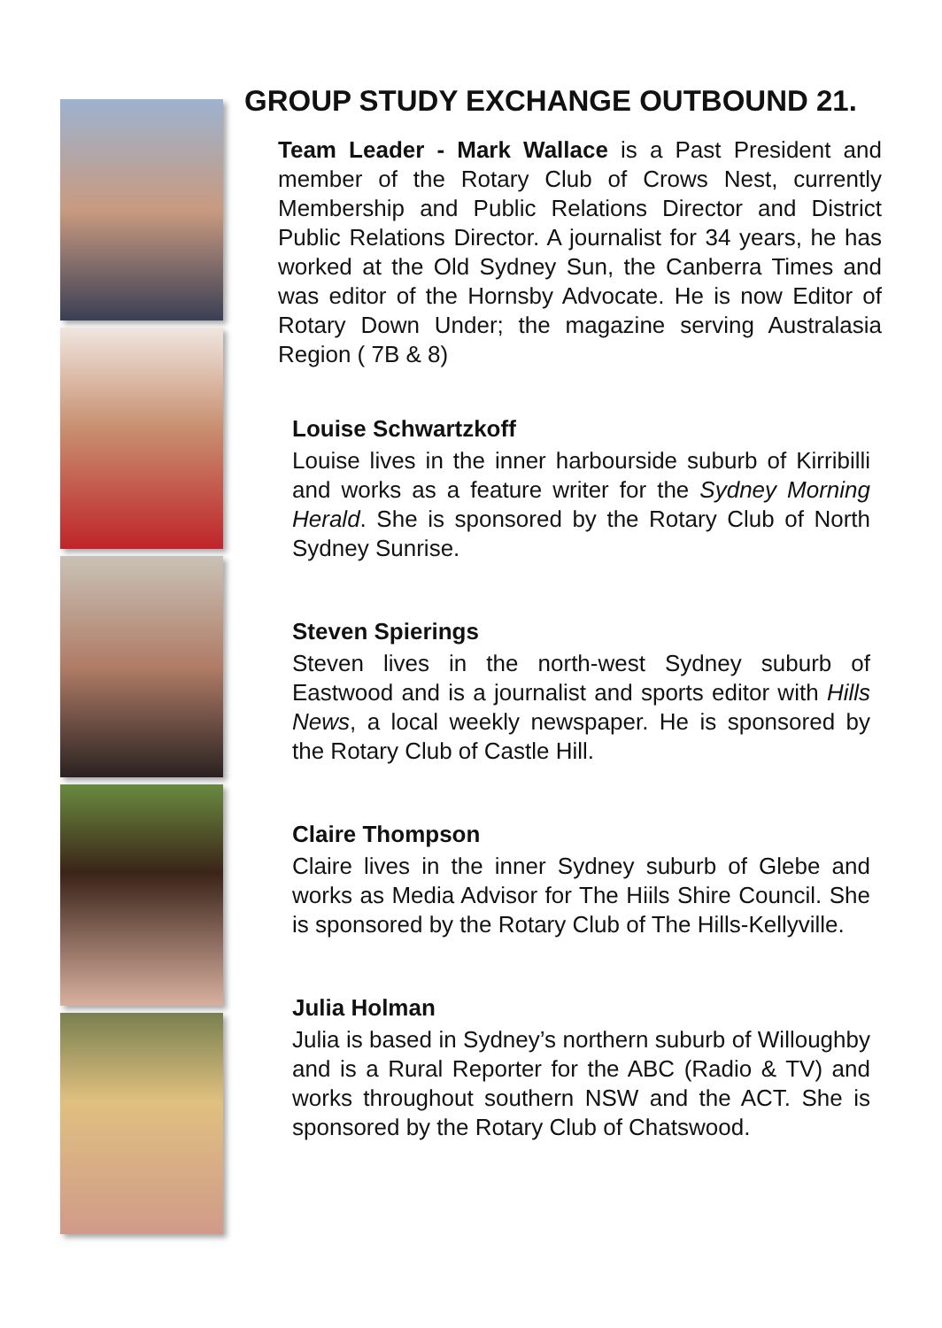GROUP STUDY EXCHANGE OUTBOUND 21.
Team Leader - Mark Wallace is a Past President and member of the Rotary Club of Crows Nest, currently Membership and Public Relations Director and District Public Relations Director. A journalist for 34 years, he has worked at the Old Sydney Sun, the Canberra Times and was editor of the Hornsby Advocate. He is now Editor of Rotary Down Under; the magazine serving Australasia Region ( 7B & 8)
Louise Schwartzkoff
Louise lives in the inner harbourside suburb of Kirribilli and works as a feature writer for the Sydney Morning Herald. She is sponsored by the Rotary Club of North Sydney Sunrise.
Steven Spierings
Steven lives in the north-west Sydney suburb of Eastwood and is a journalist and sports editor with Hills News, a local weekly newspaper. He is sponsored by the Rotary Club of Castle Hill.
Claire Thompson
Claire lives in the inner Sydney suburb of Glebe and works as Media Advisor for The Hiils Shire Council. She is sponsored by the Rotary Club of The Hills-Kellyville.
Julia Holman
Julia is based in Sydney’s northern suburb of Willoughby and is a Rural Reporter for the ABC (Radio & TV) and works throughout southern NSW and the ACT. She is sponsored by the Rotary Club of Chatswood.